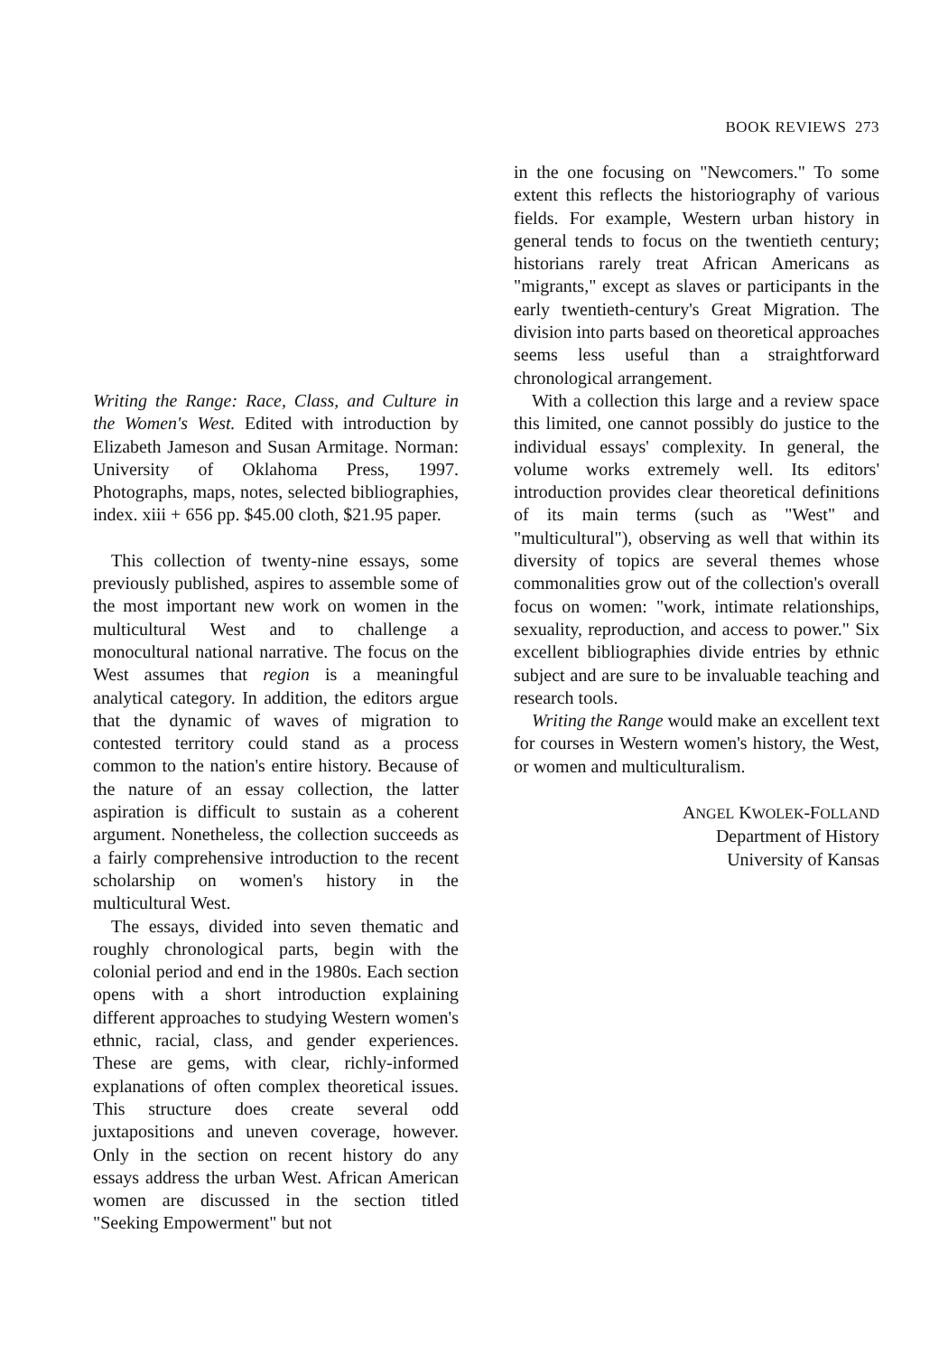BOOK REVIEWS 273
Writing the Range: Race, Class, and Culture in the Women's West. Edited with introduction by Elizabeth Jameson and Susan Armitage. Norman: University of Oklahoma Press, 1997. Photographs, maps, notes, selected bibliographies, index. xiii + 656 pp. $45.00 cloth, $21.95 paper.
This collection of twenty-nine essays, some previously published, aspires to assemble some of the most important new work on women in the multicultural West and to challenge a monocultural national narrative. The focus on the West assumes that region is a meaningful analytical category. In addition, the editors argue that the dynamic of waves of migration to contested territory could stand as a process common to the nation's entire history. Because of the nature of an essay collection, the latter aspiration is difficult to sustain as a coherent argument. Nonetheless, the collection succeeds as a fairly comprehensive introduction to the recent scholarship on women's history in the multicultural West.
The essays, divided into seven thematic and roughly chronological parts, begin with the colonial period and end in the 1980s. Each section opens with a short introduction explaining different approaches to studying Western women's ethnic, racial, class, and gender experiences. These are gems, with clear, richly-informed explanations of often complex theoretical issues. This structure does create several odd juxtapositions and uneven coverage, however. Only in the section on recent history do any essays address the urban West. African American women are discussed in the section titled "Seeking Empowerment" but not
in the one focusing on "Newcomers." To some extent this reflects the historiography of various fields. For example, Western urban history in general tends to focus on the twentieth century; historians rarely treat African Americans as "migrants," except as slaves or participants in the early twentieth-century's Great Migration. The division into parts based on theoretical approaches seems less useful than a straightforward chronological arrangement.
With a collection this large and a review space this limited, one cannot possibly do justice to the individual essays' complexity. In general, the volume works extremely well. Its editors' introduction provides clear theoretical definitions of its main terms (such as "West" and "multicultural"), observing as well that within its diversity of topics are several themes whose commonalities grow out of the collection's overall focus on women: "work, intimate relationships, sexuality, reproduction, and access to power." Six excellent bibliographies divide entries by ethnic subject and are sure to be invaluable teaching and research tools.
Writing the Range would make an excellent text for courses in Western women's history, the West, or women and multiculturalism.
ANGEL KWOLEK-FOLLAND
Department of History
University of Kansas